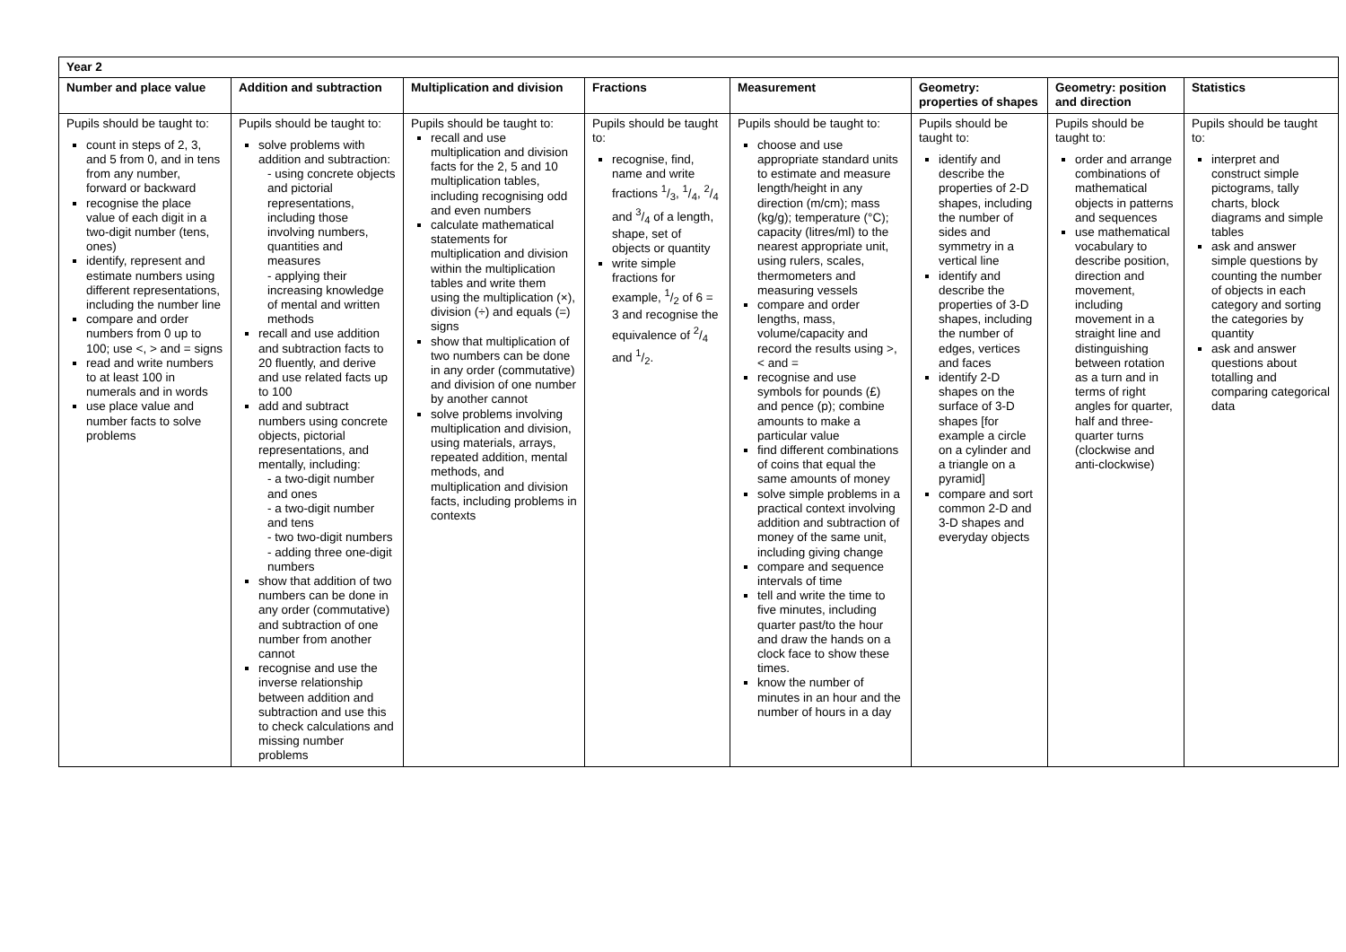| Year 2 | | | | | | | |
| --- | --- | --- | --- | --- | --- | --- | --- |
| Number and place value | Addition and subtraction | Multiplication and division | Fractions | Measurement | Geometry: properties of shapes | Geometry: position and direction | Statistics |
| Pupils should be taught to: count in steps of 2, 3, and 5 from 0, and in tens from any number, forward or backward recognise the place value of each digit in a two-digit number (tens, ones) identify, represent and estimate numbers using different representations, including the number line compare and order numbers from 0 up to 100; use <, > and = signs read and write numbers to at least 100 in numerals and in words use place value and number facts to solve problems | Pupils should be taught to: solve problems with addition and subtraction: - using concrete objects and pictorial representations, including those involving numbers, quantities and measures - applying their increasing knowledge of mental and written methods recall and use addition and subtraction facts to 20 fluently, and derive and use related facts up to 100 add and subtract numbers using concrete objects, pictorial representations, and mentally, including: - a two-digit number and ones - a two-digit number and tens - two two-digit numbers - adding three one-digit numbers show that addition of two numbers can be done in any order (commutative) and subtraction of one number from another cannot recognise and use the inverse relationship between addition and subtraction and use this to check calculations and missing number problems | Pupils should be taught to: recall and use multiplication and division facts for the 2, 5 and 10 multiplication tables, including recognising odd and even numbers calculate mathematical statements for multiplication and division within the multiplication tables and write them using the multiplication (×), division (÷) and equals (=) signs show that multiplication of two numbers can be done in any order (commutative) and division of one number by another cannot solve problems involving multiplication and division, using materials, arrays, repeated addition, mental methods, and multiplication and division facts, including problems in contexts | Pupils should be taught to: recognise, find, name and write fractions 1/3, 1/4, 2/4 and 3/4 of a length, shape, set of objects or quantity write simple fractions for example, 1/2 of 6 = 3 and recognise the equivalence of 2/4 and 1/2. | Pupils should be taught to: choose and use appropriate standard units to estimate and measure length/height in any direction (m/cm); mass (kg/g); temperature (°C); capacity (litres/ml) to the nearest appropriate unit, using rulers, scales, thermometers and measuring vessels compare and order lengths, mass, volume/capacity and record the results using >, < and = recognise and use symbols for pounds (£) and pence (p); combine amounts to make a particular value find different combinations of coins that equal the same amounts of money solve simple problems in a practical context involving addition and subtraction of money of the same unit, including giving change compare and sequence intervals of time tell and write the time to five minutes, including quarter past/to the hour and draw the hands on a clock face to show these times. know the number of minutes in an hour and the number of hours in a day | Pupils should be taught to: identify and describe the properties of 2-D shapes, including the number of sides and symmetry in a vertical line identify and describe the properties of 3-D shapes, including the number of edges, vertices and faces identify 2-D shapes on the surface of 3-D shapes [for example a circle on a cylinder and a triangle on a pyramid] compare and sort common 2-D and 3-D shapes and everyday objects | Pupils should be taught to: order and arrange combinations of mathematical objects in patterns and sequences use mathematical vocabulary to describe position, direction and movement, including movement in a straight line and distinguishing between rotation as a turn and in terms of right angles for quarter, half and three-quarter turns (clockwise and anti-clockwise) | Pupils should be taught to: interpret and construct simple pictograms, tally charts, block diagrams and simple tables ask and answer simple questions by counting the number of objects in each category and sorting the categories by quantity ask and answer questions about totalling and comparing categorical data |